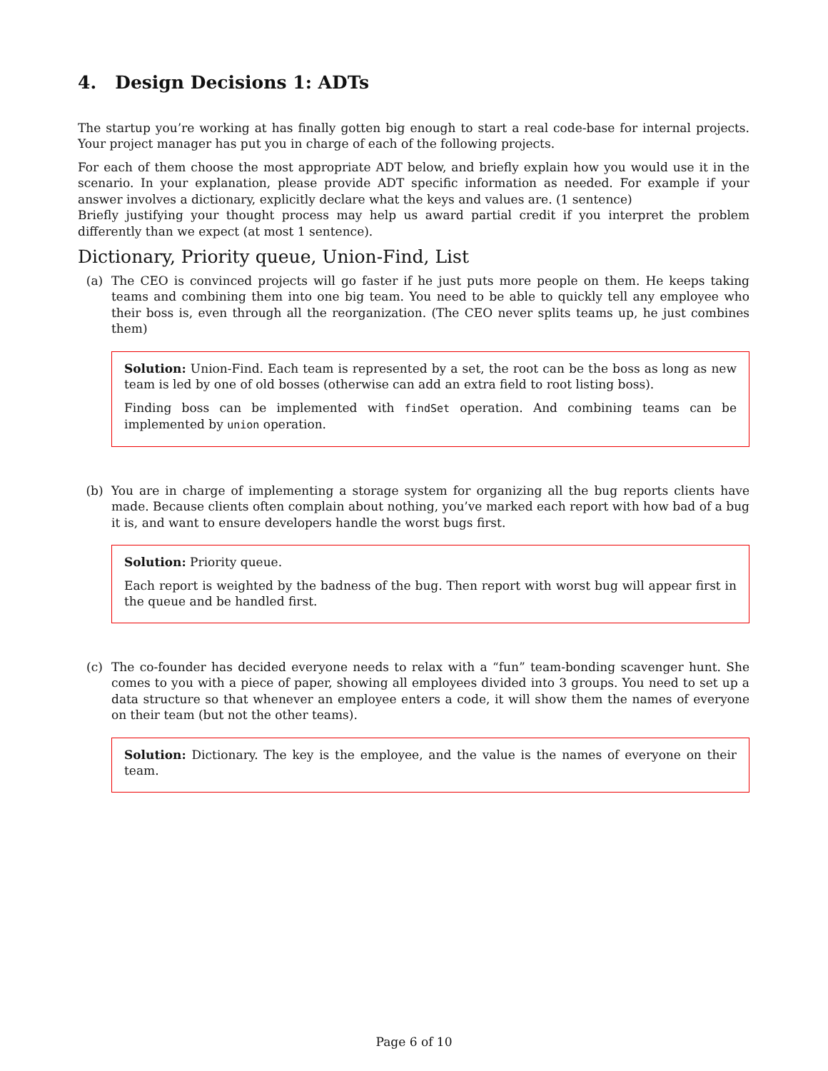4. Design Decisions 1: ADTs
The startup you’re working at has finally gotten big enough to start a real code-base for internal projects. Your project manager has put you in charge of each of the following projects.
For each of them choose the most appropriate ADT below, and briefly explain how you would use it in the scenario. In your explanation, please provide ADT specific information as needed. For example if your answer involves a dictionary, explicitly declare what the keys and values are. (1 sentence)
Briefly justifying your thought process may help us award partial credit if you interpret the problem differently than we expect (at most 1 sentence).
Dictionary, Priority queue, Union-Find, List
(a) The CEO is convinced projects will go faster if he just puts more people on them. He keeps taking teams and combining them into one big team. You need to be able to quickly tell any employee who their boss is, even through all the reorganization. (The CEO never splits teams up, he just combines them)
Solution: Union-Find. Each team is represented by a set, the root can be the boss as long as new team is led by one of old bosses (otherwise can add an extra field to root listing boss).
Finding boss can be implemented with findSet operation. And combining teams can be implemented by union operation.
(b) You are in charge of implementing a storage system for organizing all the bug reports clients have made. Because clients often complain about nothing, you’ve marked each report with how bad of a bug it is, and want to ensure developers handle the worst bugs first.
Solution: Priority queue.
Each report is weighted by the badness of the bug. Then report with worst bug will appear first in the queue and be handled first.
(c) The co-founder has decided everyone needs to relax with a “fun” team-bonding scavenger hunt. She comes to you with a piece of paper, showing all employees divided into 3 groups. You need to set up a data structure so that whenever an employee enters a code, it will show them the names of everyone on their team (but not the other teams).
Solution: Dictionary. The key is the employee, and the value is the names of everyone on their team.
Page 6 of 10